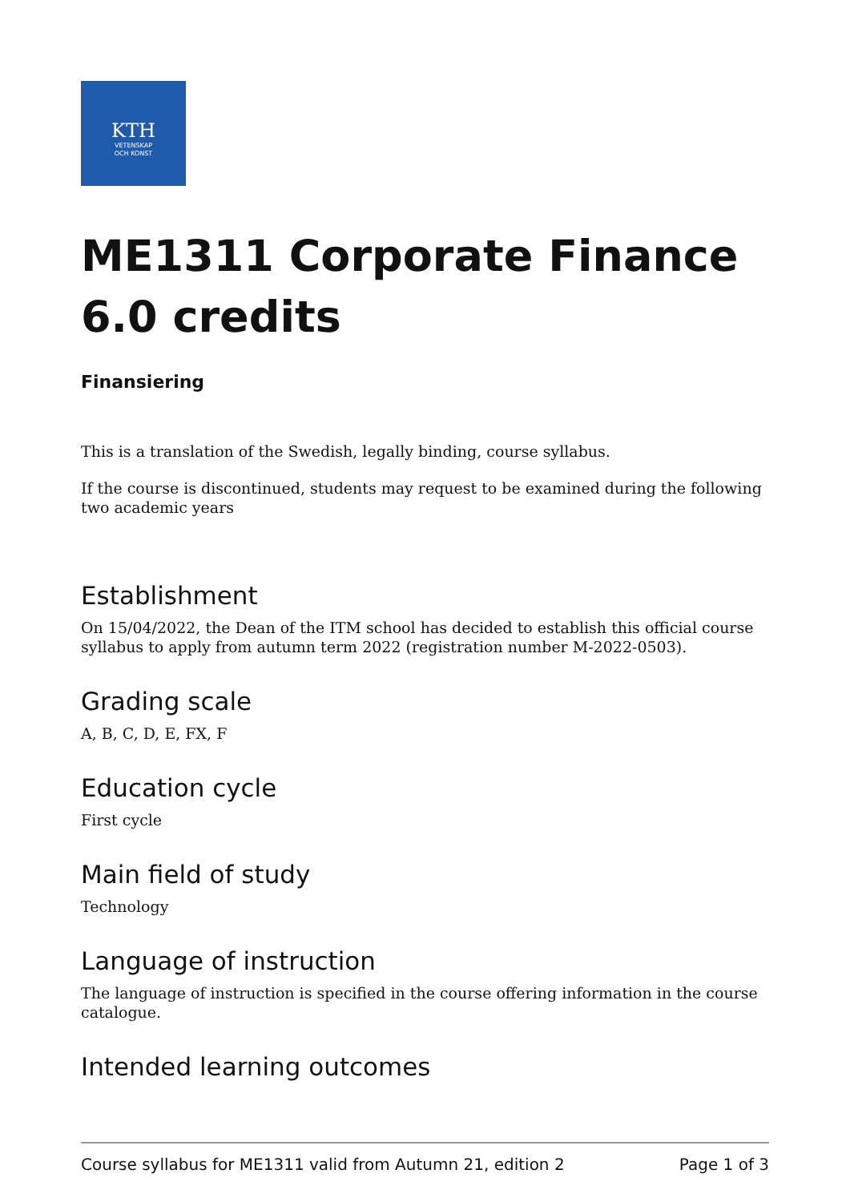KTH
VETENSKAP
OCH KONST
ME1311 Corporate Finance 6.0 credits
Finansiering
This is a translation of the Swedish, legally binding, course syllabus.
If the course is discontinued, students may request to be examined during the following two academic years
Establishment
On 15/04/2022, the Dean of the ITM school has decided to establish this official course syllabus to apply from autumn term 2022 (registration number M-2022-0503).
Grading scale
A, B, C, D, E, FX, F
Education cycle
First cycle
Main field of study
Technology
Language of instruction
The language of instruction is specified in the course offering information in the course catalogue.
Intended learning outcomes
Course syllabus for ME1311 valid from Autumn 21, edition 2 Page 1 of 3